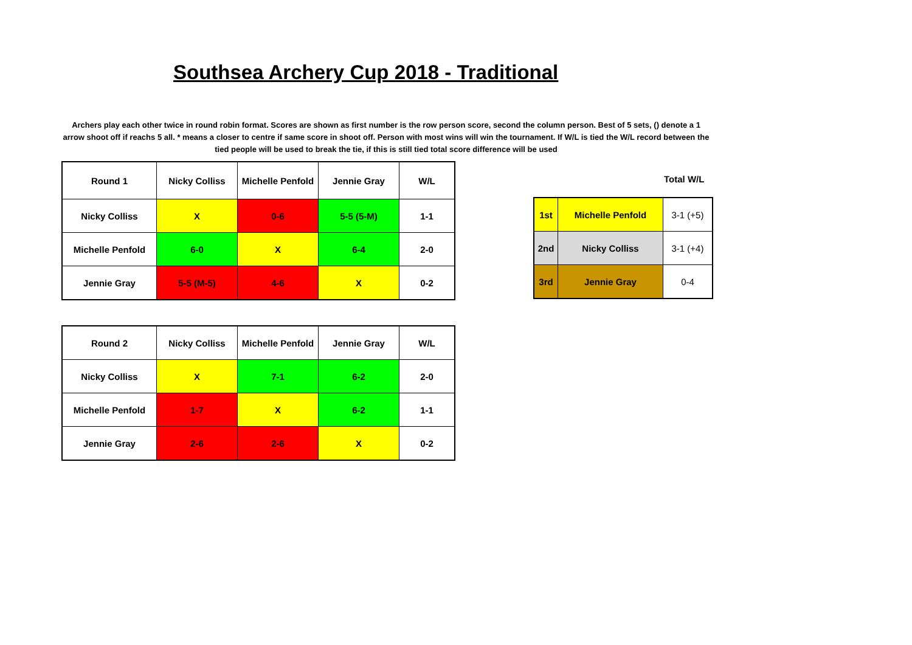Southsea Archery Cup 2018 - Traditional
Archers play each other twice in round robin format. Scores are shown as first number is the row person score, second the column person. Best of 5 sets, () denote a 1 arrow shoot off if reachs 5 all. * means a closer to centre if same score in shoot off. Person with most wins will win the tournament. If W/L is tied the W/L record between the tied people will be used to break the tie, if this is still tied total score difference will be used
| Round 1 | Nicky Colliss | Michelle Penfold | Jennie Gray | W/L |
| --- | --- | --- | --- | --- |
| Nicky Colliss | X | 0-6 | 5-5 (5-M) | 1-1 |
| Michelle Penfold | 6-0 | X | 6-4 | 2-0 |
| Jennie Gray | 5-5 (M-5) | 4-6 | X | 0-2 |
Total W/L
| 1st | Michelle Penfold | 3-1 (+5) |
| 2nd | Nicky Colliss | 3-1 (+4) |
| 3rd | Jennie Gray | 0-4 |
| Round 2 | Nicky Colliss | Michelle Penfold | Jennie Gray | W/L |
| --- | --- | --- | --- | --- |
| Nicky Colliss | X | 7-1 | 6-2 | 2-0 |
| Michelle Penfold | 1-7 | X | 6-2 | 1-1 |
| Jennie Gray | 2-6 | 2-6 | X | 0-2 |